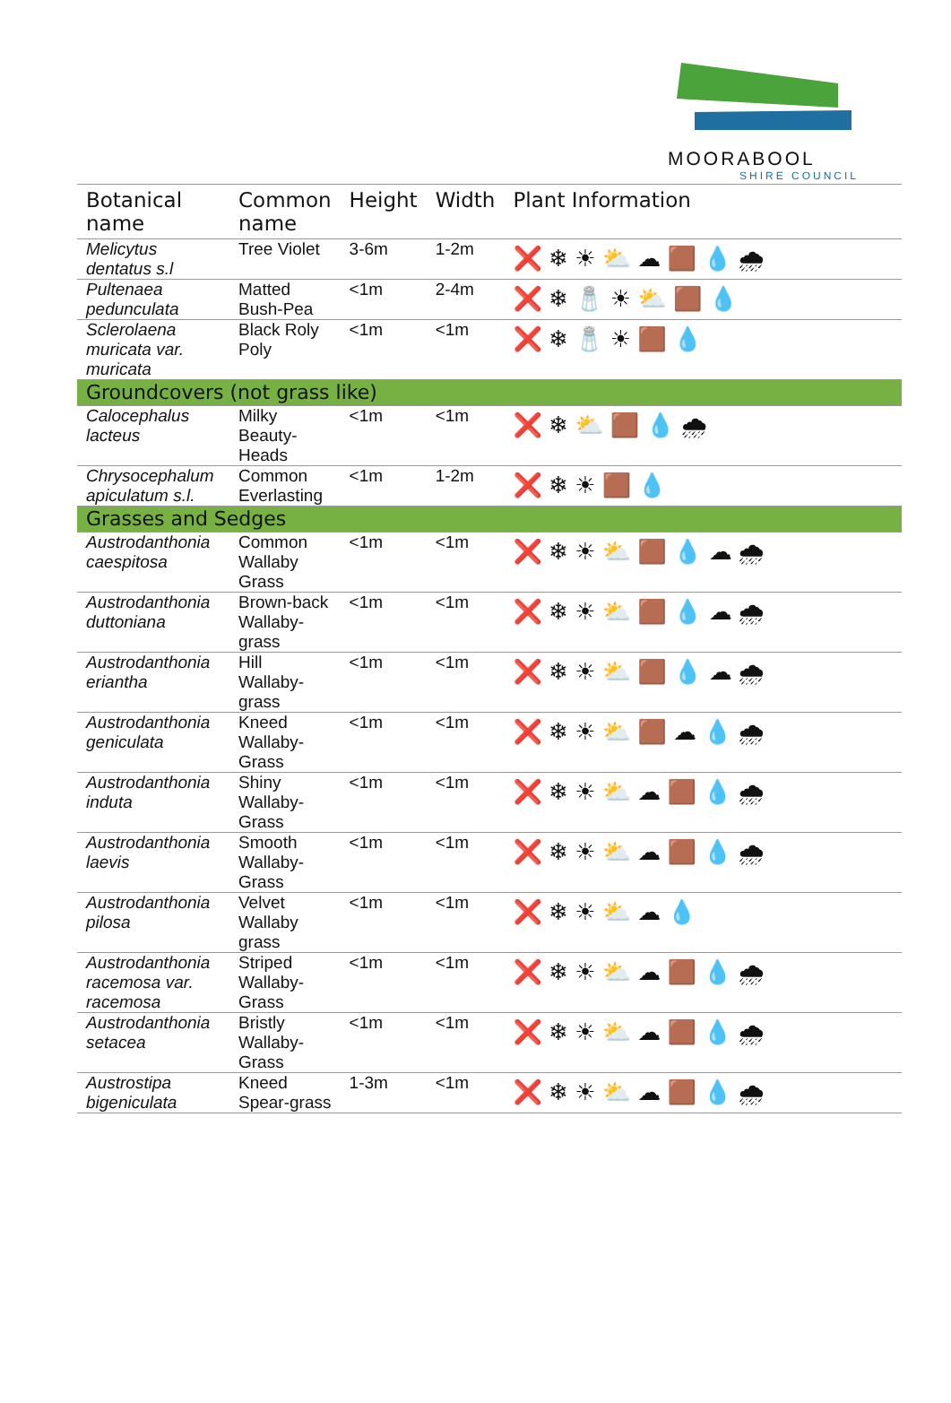MOORABOOL
SHIRE COUNCIL
| Botanical name | Common name | Height | Width | Plant Information |
| --- | --- | --- | --- | --- |
| Melicytus dentatus s.l | Tree Violet | 3-6m | 1-2m | ❌ ❄ ☀ ⛅ ☁ 🟫 💧 🌧 |
| Pultenaea pedunculata | Matted Bush-Pea | <1m | 2-4m | ❌ ❄ 🧂 ☀ ⛅ 🟫 💧 |
| Sclerolaena muricata var. muricata | Black Roly Poly | <1m | <1m | ❌ ❄ 🧂 ☀ 🟫 💧 |
| Groundcovers (not grass like) | | | | |
| Calocephalus lacteus | Milky Beauty-Heads | <1m | <1m | ❌ ❄ ⛅ 🟫 💧 🌧 |
| Chrysocephalum apiculatum s.l. | Common Everlasting | <1m | 1-2m | ❌ ❄ ☀ 🟫 💧 |
| Grasses and Sedges | | | | |
| Austrodanthonia caespitosa | Common Wallaby Grass | <1m | <1m | ❌ ❄ ☀ ⛅ 🟫 💧 ☁ 🌧 |
| Austrodanthonia duttoniana | Brown-back Wallaby-grass | <1m | <1m | ❌ ❄ ☀ ⛅ 🟫 💧 ☁ 🌧 |
| Austrodanthonia eriantha | Hill Wallaby-grass | <1m | <1m | ❌ ❄ ☀ ⛅ 🟫 💧 ☁ 🌧 |
| Austrodanthonia geniculata | Kneed Wallaby-Grass | <1m | <1m | ❌ ❄ ☀ ⛅ 🟫 ☁ 💧 🌧 |
| Austrodanthonia induta | Shiny Wallaby-Grass | <1m | <1m | ❌ ❄ ☀ ⛅ ☁ 🟫 💧 🌧 |
| Austrodanthonia laevis | Smooth Wallaby-Grass | <1m | <1m | ❌ ❄ ☀ ⛅ ☁ 🟫 💧 🌧 |
| Austrodanthonia pilosa | Velvet Wallaby grass | <1m | <1m | ❌ ❄ ☀ ⛅ ☁ 💧 |
| Austrodanthonia racemosa var. racemosa | Striped Wallaby-Grass | <1m | <1m | ❌ ❄ ☀ ⛅ ☁ 🟫 💧 🌧 |
| Austrodanthonia setacea | Bristly Wallaby-Grass | <1m | <1m | ❌ ❄ ☀ ⛅ ☁ 🟫 💧 🌧 |
| Austrostipa bigeniculata | Kneed Spear-grass | 1-3m | <1m | ❌ ❄ ☀ ⛅ ☁ 🟫 💧 🌧 |